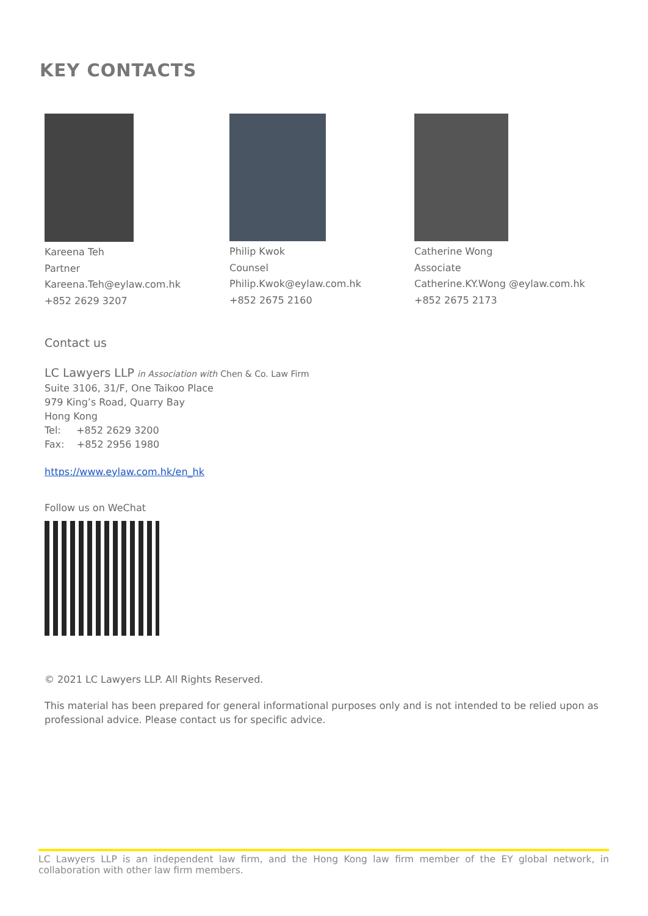KEY CONTACTS
Kareena Teh
Partner
Kareena.Teh@eylaw.com.hk
+852 2629 3207
Philip Kwok
Counsel
Philip.Kwok@eylaw.com.hk
+852 2675 2160
Catherine Wong
Associate
Catherine.KY.Wong @eylaw.com.hk
+852 2675 2173
Contact us
LC Lawyers LLP in Association with Chen & Co. Law Firm
Suite 3106, 31/F, One Taikoo Place
979 King’s Road, Quarry Bay
Hong Kong
Tel: +852 2629 3200
Fax: +852 2956 1980
https://www.eylaw.com.hk/en_hk
Follow us on WeChat
© 2021 LC Lawyers LLP. All Rights Reserved.
This material has been prepared for general informational purposes only and is not intended to be relied upon as professional advice. Please contact us for specific advice.
LC Lawyers LLP is an independent law firm, and the Hong Kong law firm member of the EY global network, in collaboration with other law firm members.